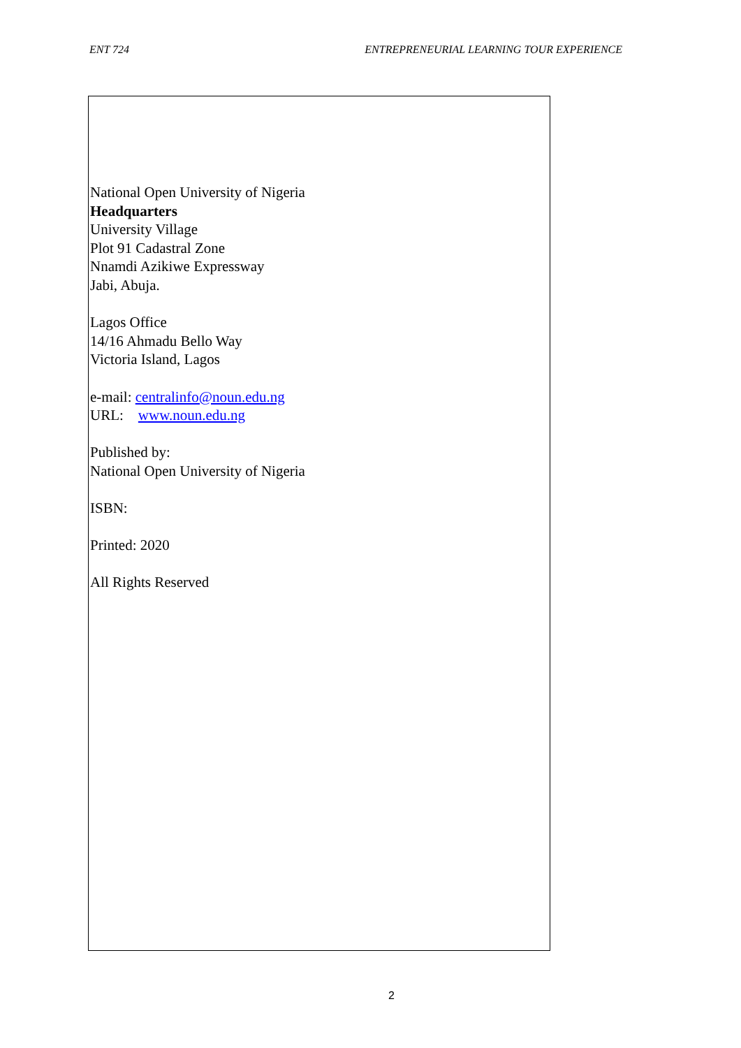ENT 724 ENTREPRENEURIAL LEARNING TOUR EXPERIENCE
National Open University of Nigeria
Headquarters
University Village
Plot 91 Cadastral Zone
Nnamdi Azikiwe Expressway
Jabi, Abuja.
Lagos Office
14/16 Ahmadu Bello Way
Victoria Island, Lagos
e-mail: centralinfo@noun.edu.ng
URL: www.noun.edu.ng
Published by:
National Open University of Nigeria
ISBN:
Printed: 2020
All Rights Reserved
2